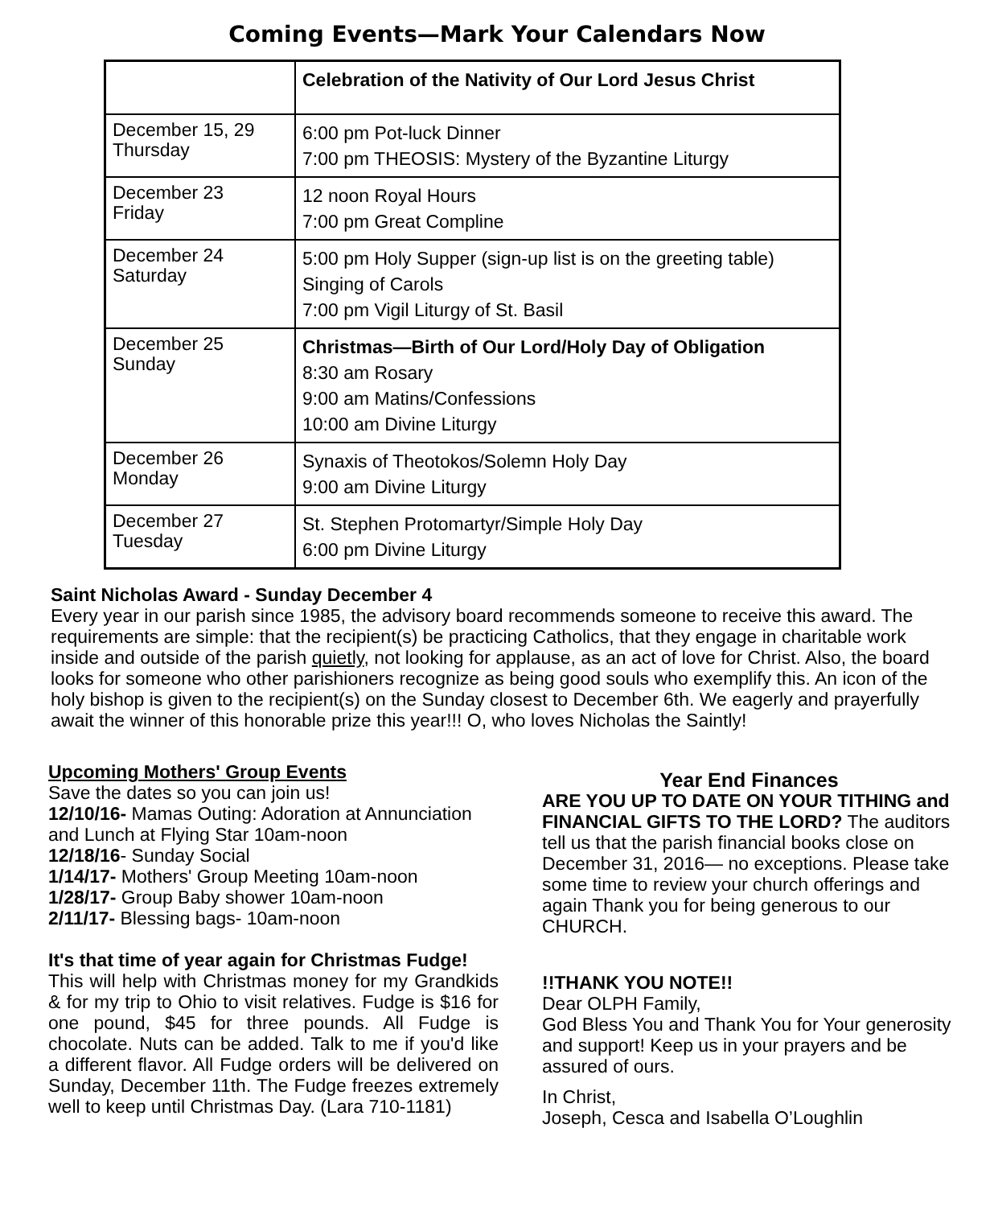Coming Events—Mark Your Calendars Now
| | Celebration of the Nativity of Our Lord Jesus Christ |
| December 15, 29 Thursday | 6:00 pm Pot-luck Dinner 7:00 pm THEOSIS: Mystery of the Byzantine Liturgy |
| December 23 Friday | 12 noon Royal Hours 7:00 pm Great Compline |
| December 24 Saturday | 5:00 pm Holy Supper (sign-up list is on the greeting table) Singing of Carols 7:00 pm Vigil Liturgy of St. Basil |
| December 25 Sunday | Christmas—Birth of Our Lord/Holy Day of Obligation 8:30 am Rosary 9:00 am Matins/Confessions 10:00 am Divine Liturgy |
| December 26 Monday | Synaxis of Theotokos/Solemn Holy Day 9:00 am Divine Liturgy |
| December 27 Tuesday | St. Stephen Protomartyr/Simple Holy Day 6:00 pm Divine Liturgy |
Saint Nicholas Award - Sunday December 4
Every year in our parish since 1985, the advisory board recommends someone to receive this award. The requirements are simple: that the recipient(s) be practicing Catholics, that they engage in charitable work inside and outside of the parish quietly, not looking for applause, as an act of love for Christ. Also, the board looks for someone who other parishioners recognize as being good souls who exemplify this. An icon of the holy bishop is given to the recipient(s) on the Sunday closest to December 6th. We eagerly and prayerfully await the winner of this honorable prize this year!!! O, who loves Nicholas the Saintly!
Upcoming Mothers' Group Events
Save the dates so you can join us!
12/10/16- Mamas Outing: Adoration at Annunciation and Lunch at Flying Star 10am-noon
12/18/16- Sunday Social
1/14/17- Mothers' Group Meeting 10am-noon
1/28/17- Group Baby shower 10am-noon
2/11/17- Blessing bags- 10am-noon
It's that time of year again for Christmas Fudge!
This will help with Christmas money for my Grandkids & for my trip to Ohio to visit relatives. Fudge is $16 for one pound, $45 for three pounds. All Fudge is chocolate. Nuts can be added. Talk to me if you'd like a different flavor. All Fudge orders will be delivered on Sunday, December 11th. The Fudge freezes extremely well to keep until Christmas Day. (Lara 710-1181)
Year End Finances
ARE YOU UP TO DATE ON YOUR TITHING and FINANCIAL GIFTS TO THE LORD? The auditors tell us that the parish financial books close on December 31, 2016— no exceptions. Please take some time to review your church offerings and again Thank you for being generous to our CHURCH.
!!THANK YOU NOTE!!
Dear OLPH Family,
God Bless You and Thank You for Your generosity and support! Keep us in your prayers and be assured of ours.
In Christ,
Joseph, Cesca and Isabella O’Loughlin